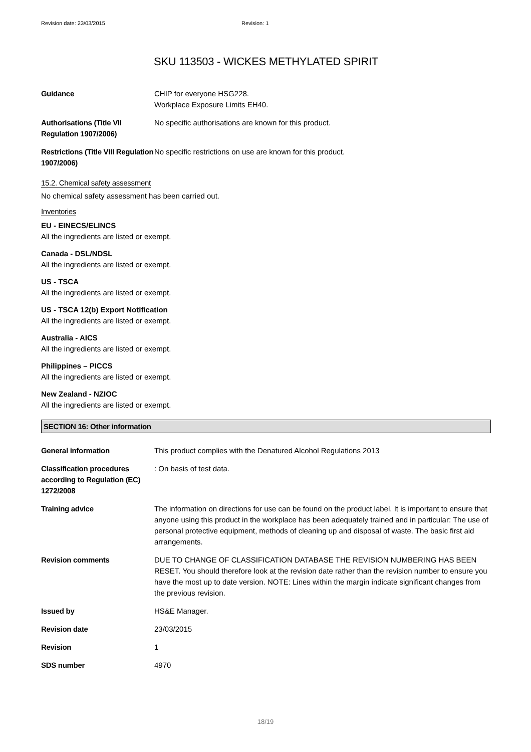Revision date: 23/03/2015 Revision: 1
SKU 113503 - WICKES METHYLATED SPIRIT
Guidance CHIP for everyone HSG228.
Workplace Exposure Limits EH40.
Authorisations (Title VII Regulation 1907/2006)
No specific authorisations are known for this product.
Restrictions (Title VIII Regulation 1907/2006)
No specific restrictions on use are known for this product.
15.2. Chemical safety assessment
No chemical safety assessment has been carried out.
Inventories
EU - EINECS/ELINCS
All the ingredients are listed or exempt.
Canada - DSL/NDSL
All the ingredients are listed or exempt.
US - TSCA
All the ingredients are listed or exempt.
US - TSCA 12(b) Export Notification
All the ingredients are listed or exempt.
Australia - AICS
All the ingredients are listed or exempt.
Philippines – PICCS
All the ingredients are listed or exempt.
New Zealand - NZIOC
All the ingredients are listed or exempt.
SECTION 16: Other information
General information This product complies with the Denatured Alcohol Regulations 2013
Classification procedures according to Regulation (EC) 1272/2008
: On basis of test data.
Training advice The information on directions for use can be found on the product label. It is important to ensure that anyone using this product in the workplace has been adequately trained and in particular: The use of personal protective equipment, methods of cleaning up and disposal of waste. The basic first aid arrangements.
Revision comments DUE TO CHANGE OF CLASSIFICATION DATABASE THE REVISION NUMBERING HAS BEEN RESET. You should therefore look at the revision date rather than the revision number to ensure you have the most up to date version. NOTE: Lines within the margin indicate significant changes from the previous revision.
Issued by HS&E Manager.
Revision date 23/03/2015
Revision 1
SDS number 4970
18/19